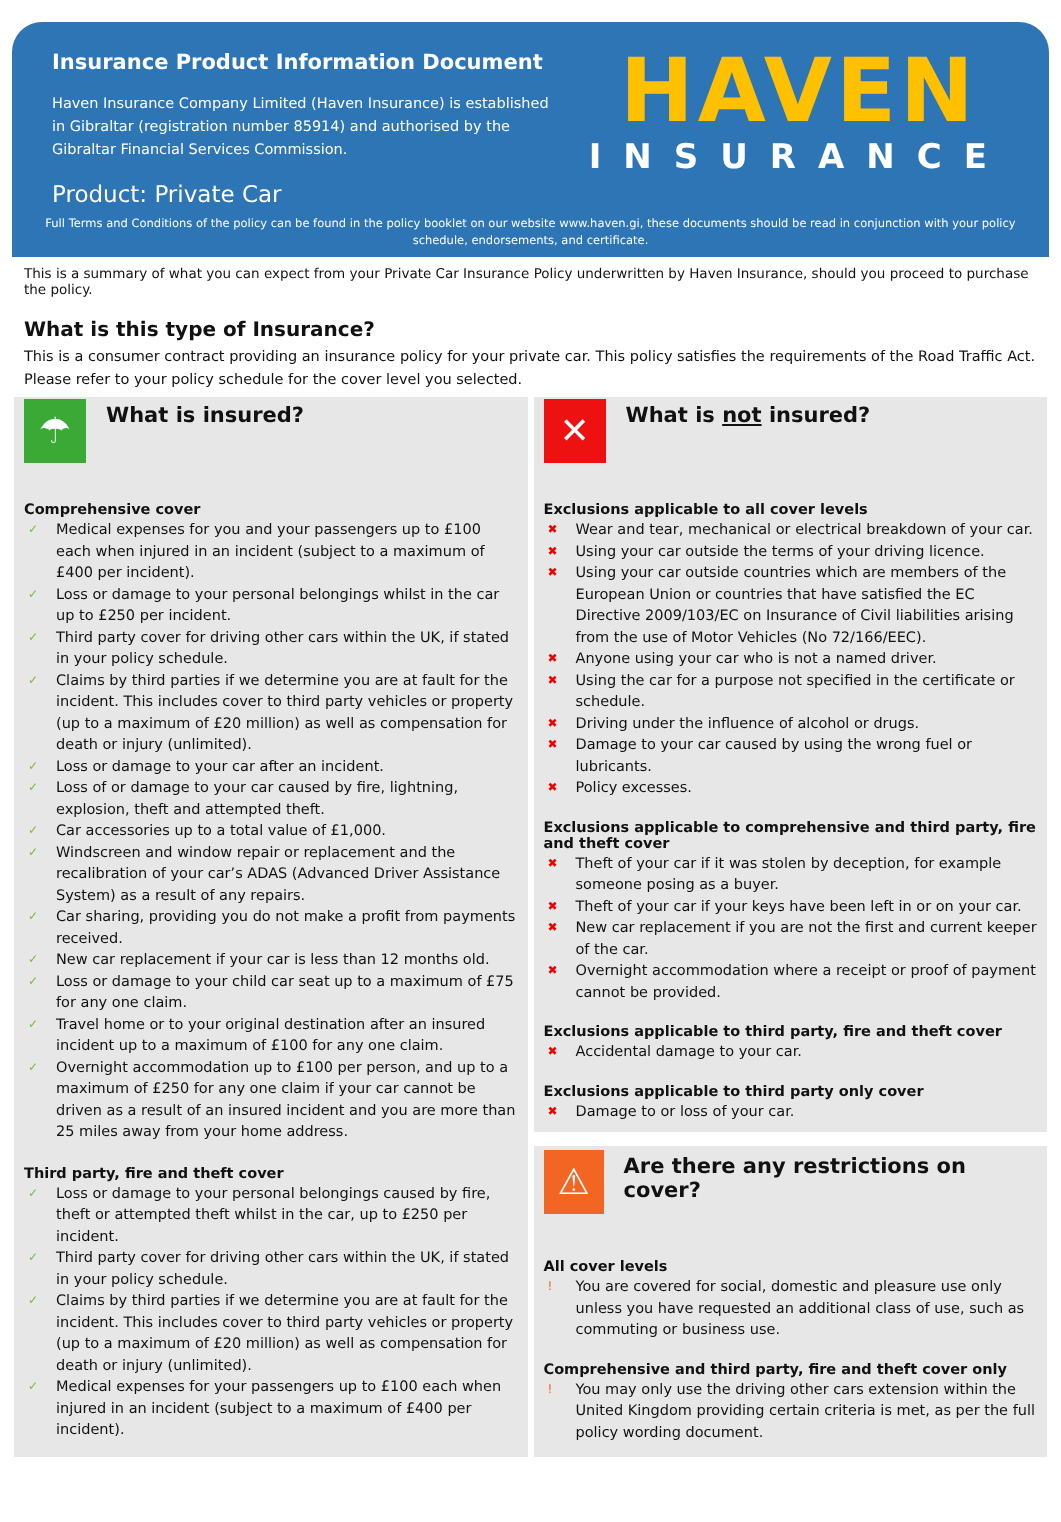Insurance Product Information Document
Haven Insurance Company Limited (Haven Insurance) is established in Gibraltar (registration number 85914) and authorised by the Gibraltar Financial Services Commission.
Product: Private Car
HAVEN
INSURANCE
Full Terms and Conditions of the policy can be found in the policy booklet on our website www.haven.gi, these documents should be read in conjunction with your policy schedule, endorsements, and certificate.
This is a summary of what you can expect from your Private Car Insurance Policy underwritten by Haven Insurance, should you proceed to purchase the policy.
What is this type of Insurance?
This is a consumer contract providing an insurance policy for your private car. This policy satisfies the requirements of the Road Traffic Act. Please refer to your policy schedule for the cover level you selected.
☂
What is insured?
Comprehensive cover
✓ Medical expenses for you and your passengers up to £100 each when injured in an incident (subject to a maximum of £400 per incident).
✓ Loss or damage to your personal belongings whilst in the car up to £250 per incident.
✓ Third party cover for driving other cars within the UK, if stated in your policy schedule.
✓ Claims by third parties if we determine you are at fault for the incident. This includes cover to third party vehicles or property (up to a maximum of £20 million) as well as compensation for death or injury (unlimited).
✓ Loss or damage to your car after an incident.
✓ Loss of or damage to your car caused by fire, lightning, explosion, theft and attempted theft.
✓ Car accessories up to a total value of £1,000.
✓ Windscreen and window repair or replacement and the recalibration of your car’s ADAS (Advanced Driver Assistance System) as a result of any repairs.
✓ Car sharing, providing you do not make a profit from payments received.
✓ New car replacement if your car is less than 12 months old.
✓ Loss or damage to your child car seat up to a maximum of £75 for any one claim.
✓ Travel home or to your original destination after an insured incident up to a maximum of £100 for any one claim.
✓ Overnight accommodation up to £100 per person, and up to a maximum of £250 for any one claim if your car cannot be driven as a result of an insured incident and you are more than 25 miles away from your home address.
Third party, fire and theft cover
✓ Loss or damage to your personal belongings caused by fire, theft or attempted theft whilst in the car, up to £250 per incident.
✓ Third party cover for driving other cars within the UK, if stated in your policy schedule.
✓ Claims by third parties if we determine you are at fault for the incident. This includes cover to third party vehicles or property (up to a maximum of £20 million) as well as compensation for death or injury (unlimited).
✓ Medical expenses for your passengers up to £100 each when injured in an incident (subject to a maximum of £400 per incident).
✕
What is not insured?
Exclusions applicable to all cover levels
✖ Wear and tear, mechanical or electrical breakdown of your car.
✖ Using your car outside the terms of your driving licence.
✖ Using your car outside countries which are members of the European Union or countries that have satisfied the EC Directive 2009/103/EC on Insurance of Civil liabilities arising from the use of Motor Vehicles (No 72/166/EEC).
✖ Anyone using your car who is not a named driver.
✖ Using the car for a purpose not specified in the certificate or schedule.
✖ Driving under the influence of alcohol or drugs.
✖ Damage to your car caused by using the wrong fuel or lubricants.
✖ Policy excesses.
Exclusions applicable to comprehensive and third party, fire and theft cover
✖ Theft of your car if it was stolen by deception, for example someone posing as a buyer.
✖ Theft of your car if your keys have been left in or on your car.
✖ New car replacement if you are not the first and current keeper of the car.
✖ Overnight accommodation where a receipt or proof of payment cannot be provided.
Exclusions applicable to third party, fire and theft cover
✖ Accidental damage to your car.
Exclusions applicable to third party only cover
✖ Damage to or loss of your car.
⚠
Are there any restrictions on cover?
All cover levels
! You are covered for social, domestic and pleasure use only unless you have requested an additional class of use, such as commuting or business use.
Comprehensive and third party, fire and theft cover only
! You may only use the driving other cars extension within the United Kingdom providing certain criteria is met, as per the full policy wording document.